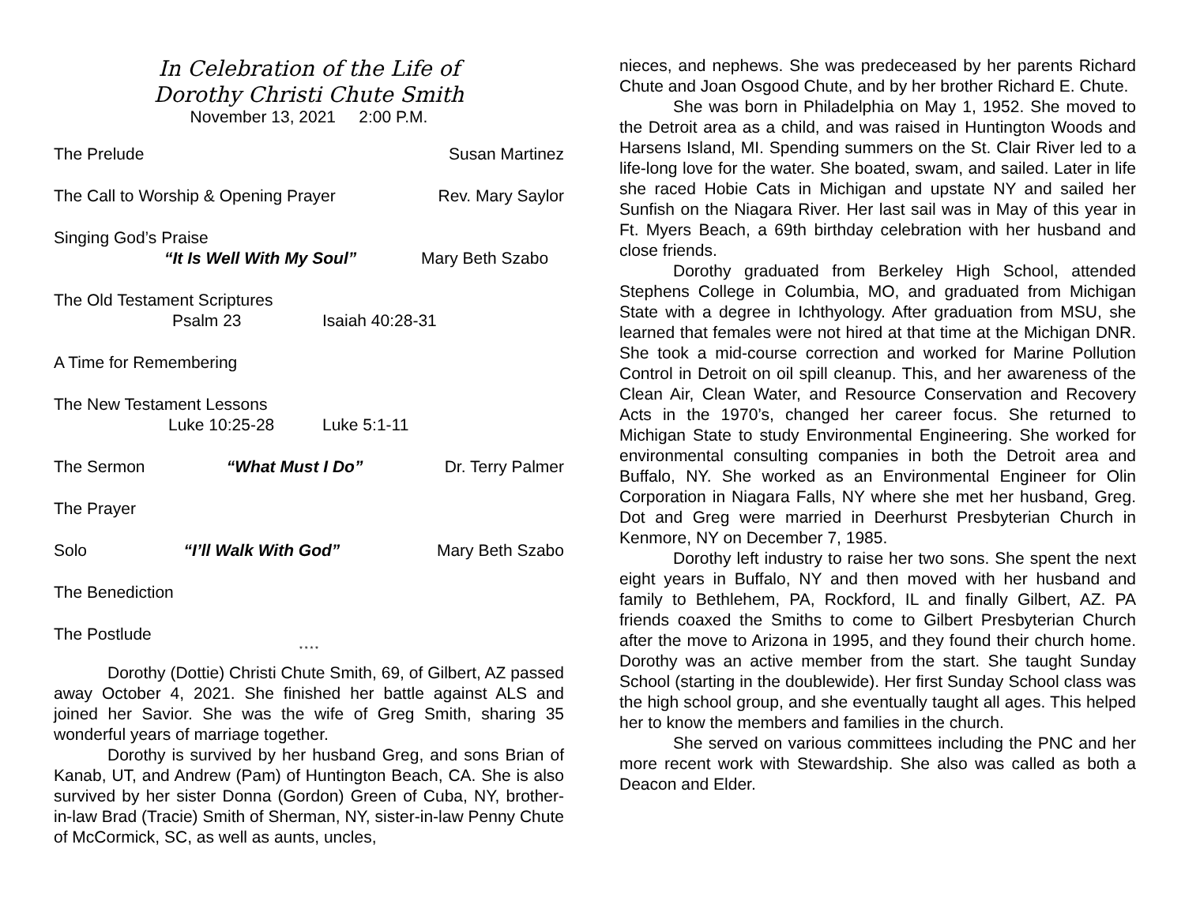In Celebration of the Life of
Dorothy Christi Chute Smith
November 13, 2021 2:00 P.M.
The Prelude Susan Martinez
The Call to Worship & Opening Prayer Rev. Mary Saylor
Singing God’s Praise
“It Is Well With My Soul” Mary Beth Szabo
The Old Testament Scriptures
Psalm 23 Isaiah 40:28-31
A Time for Remembering
The New Testament Lessons
Luke 10:25-28 Luke 5:1-11
The Sermon “What Must I Do” Dr. Terry Palmer
The Prayer
Solo “I’ll Walk With God” Mary Beth Szabo
The Benediction
The Postlude
* * * *
Dorothy (Dottie) Christi Chute Smith, 69, of Gilbert, AZ passed away October 4, 2021. She finished her battle against ALS and joined her Savior. She was the wife of Greg Smith, sharing 35 wonderful years of marriage together.
Dorothy is survived by her husband Greg, and sons Brian of Kanab, UT, and Andrew (Pam) of Huntington Beach, CA. She is also survived by her sister Donna (Gordon) Green of Cuba, NY, brother-in-law Brad (Tracie) Smith of Sherman, NY, sister-in-law Penny Chute of McCormick, SC, as well as aunts, uncles,
nieces, and nephews. She was predeceased by her parents Richard Chute and Joan Osgood Chute, and by her brother Richard E. Chute.
She was born in Philadelphia on May 1, 1952. She moved to the Detroit area as a child, and was raised in Huntington Woods and Harsens Island, MI. Spending summers on the St. Clair River led to a life-long love for the water. She boated, swam, and sailed. Later in life she raced Hobie Cats in Michigan and upstate NY and sailed her Sunfish on the Niagara River. Her last sail was in May of this year in Ft. Myers Beach, a 69th birthday celebration with her husband and close friends.
Dorothy graduated from Berkeley High School, attended Stephens College in Columbia, MO, and graduated from Michigan State with a degree in Ichthyology. After graduation from MSU, she learned that females were not hired at that time at the Michigan DNR. She took a mid-course correction and worked for Marine Pollution Control in Detroit on oil spill cleanup. This, and her awareness of the Clean Air, Clean Water, and Resource Conservation and Recovery Acts in the 1970’s, changed her career focus. She returned to Michigan State to study Environmental Engineering. She worked for environmental consulting companies in both the Detroit area and Buffalo, NY. She worked as an Environmental Engineer for Olin Corporation in Niagara Falls, NY where she met her husband, Greg. Dot and Greg were married in Deerhurst Presbyterian Church in Kenmore, NY on December 7, 1985.
Dorothy left industry to raise her two sons. She spent the next eight years in Buffalo, NY and then moved with her husband and family to Bethlehem, PA, Rockford, IL and finally Gilbert, AZ. PA friends coaxed the Smiths to come to Gilbert Presbyterian Church after the move to Arizona in 1995, and they found their church home. Dorothy was an active member from the start. She taught Sunday School (starting in the doublewide). Her first Sunday School class was the high school group, and she eventually taught all ages. This helped her to know the members and families in the church.
She served on various committees including the PNC and her more recent work with Stewardship. She also was called as both a Deacon and Elder.